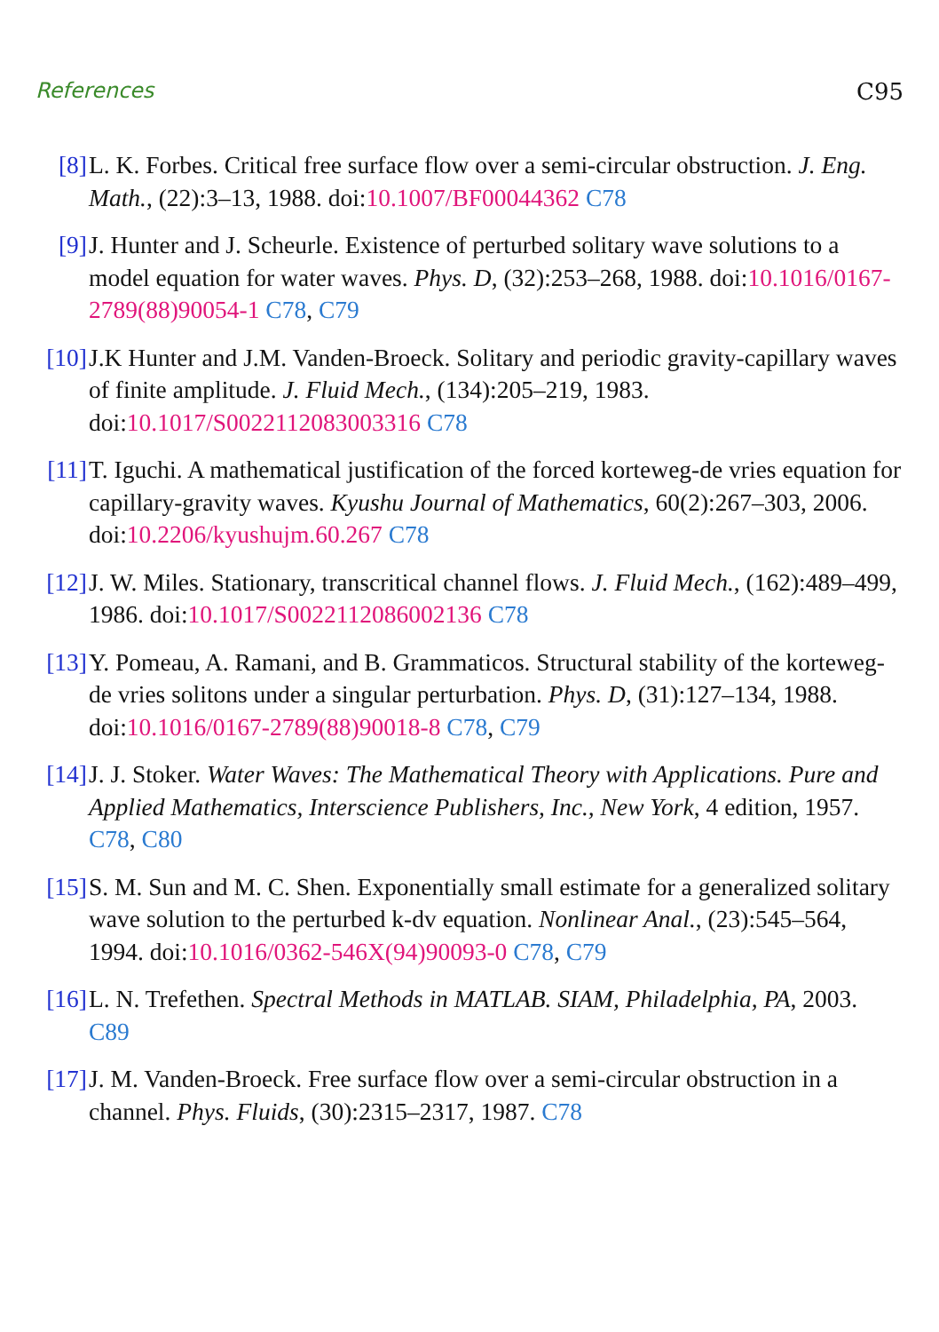References C95
[8] L. K. Forbes. Critical free surface flow over a semi-circular obstruction. J. Eng. Math., (22):3–13, 1988. doi:10.1007/BF00044362 C78
[9] J. Hunter and J. Scheurle. Existence of perturbed solitary wave solutions to a model equation for water waves. Phys. D, (32):253–268, 1988. doi:10.1016/0167-2789(88)90054-1 C78, C79
[10]
J.K Hunter and J.M. Vanden-Broeck. Solitary and periodic gravity-capillary waves of finite amplitude. J. Fluid Mech., (134):205–219, 1983. doi:10.1017/S0022112083003316 C78
[11]
T. Iguchi. A mathematical justification of the forced korteweg-de vries equation for capillary-gravity waves. Kyushu Journal of Mathematics, 60(2):267–303, 2006. doi:10.2206/kyushujm.60.267 C78
[12]
J. W. Miles. Stationary, transcritical channel flows. J. Fluid Mech., (162):489–499, 1986. doi:10.1017/S0022112086002136 C78
[13]
Y. Pomeau, A. Ramani, and B. Grammaticos. Structural stability of the korteweg-de vries solitons under a singular perturbation. Phys. D, (31):127–134, 1988. doi:10.1016/0167-2789(88)90018-8 C78, C79
[14]
J. J. Stoker. Water Waves: The Mathematical Theory with Applications. Pure and Applied Mathematics, Interscience Publishers, Inc., New York, 4 edition, 1957. C78, C80
[15]
S. M. Sun and M. C. Shen. Exponentially small estimate for a generalized solitary wave solution to the perturbed k-dv equation. Nonlinear Anal., (23):545–564, 1994. doi:10.1016/0362-546X(94)90093-0 C78, C79
[16]
L. N. Trefethen. Spectral Methods in MATLAB. SIAM, Philadelphia, PA, 2003. C89
[17]
J. M. Vanden-Broeck. Free surface flow over a semi-circular obstruction in a channel. Phys. Fluids, (30):2315–2317, 1987. C78